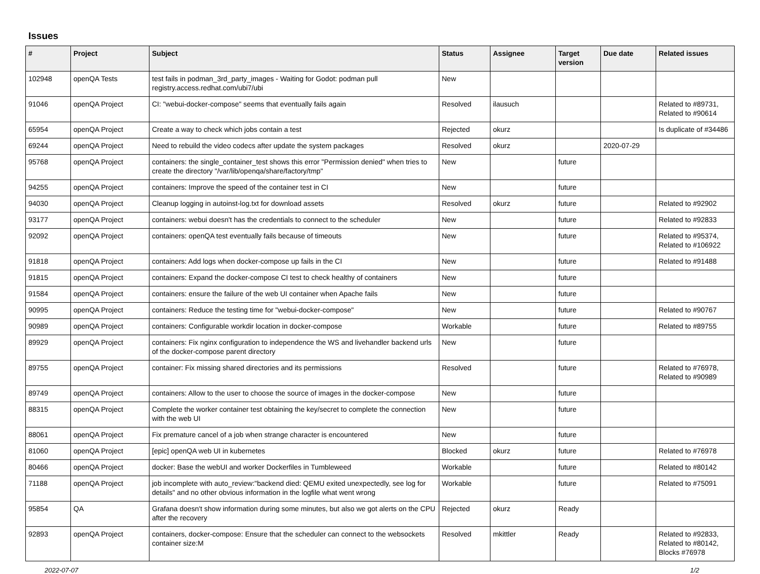Issues
| # | Project | Subject | Status | Assignee | Target version | Due date | Related issues |
| --- | --- | --- | --- | --- | --- | --- | --- |
| 102948 | openQA Tests | test fails in podman_3rd_party_images - Waiting for Godot: podman pull registry.access.redhat.com/ubi7/ubi | New | | | | |
| 91046 | openQA Project | CI: "webui-docker-compose" seems that eventually fails again | Resolved | ilausuch | | | Related to #89731, Related to #90614 |
| 65954 | openQA Project | Create a way to check which jobs contain a test | Rejected | okurz | | | Is duplicate of #34486 |
| 69244 | openQA Project | Need to rebuild the video codecs after update the system packages | Resolved | okurz | | 2020-07-29 | |
| 95768 | openQA Project | containers: the single_container_test shows this error "Permission denied" when tries to create the directory "/var/lib/openqa/share/factory/tmp" | New | | future | | |
| 94255 | openQA Project | containers: Improve the speed of the container test in CI | New | | future | | |
| 94030 | openQA Project | Cleanup logging in autoinst-log.txt for download assets | Resolved | okurz | future | | Related to #92902 |
| 93177 | openQA Project | containers: webui doesn't has the credentials to connect to the scheduler | New | | future | | Related to #92833 |
| 92092 | openQA Project | containers: openQA test eventually fails because of timeouts | New | | future | | Related to #95374, Related to #106922 |
| 91818 | openQA Project | containers: Add logs when docker-compose up fails in the CI | New | | future | | Related to #91488 |
| 91815 | openQA Project | containers: Expand the docker-compose CI test to check healthy of containers | New | | future | | |
| 91584 | openQA Project | containers: ensure the failure of the web UI container when Apache fails | New | | future | | |
| 90995 | openQA Project | containers: Reduce the testing time for "webui-docker-compose" | New | | future | | Related to #90767 |
| 90989 | openQA Project | containers: Configurable workdir location in docker-compose | Workable | | future | | Related to #89755 |
| 89929 | openQA Project | containers: Fix nginx configuration to independence the WS and livehandler backend urls of the docker-compose parent directory | New | | future | | |
| 89755 | openQA Project | container: Fix missing shared directories and its permissions | Resolved | | future | | Related to #76978, Related to #90989 |
| 89749 | openQA Project | containers: Allow to the user to choose the source of images in the docker-compose | New | | future | | |
| 88315 | openQA Project | Complete the worker container test obtaining the key/secret to complete the connection with the web UI | New | | future | | |
| 88061 | openQA Project | Fix premature cancel of a job when strange character is encountered | New | | future | | |
| 81060 | openQA Project | [epic] openQA web UI in kubernetes | Blocked | okurz | future | | Related to #76978 |
| 80466 | openQA Project | docker: Base the webUI and worker Dockerfiles in Tumbleweed | Workable | | future | | Related to #80142 |
| 71188 | openQA Project | job incomplete with auto_review:"backend died: QEMU exited unexpectedly, see log for details" and no other obvious information in the logfile what went wrong | Workable | | future | | Related to #75091 |
| 95854 | QA | Grafana doesn't show information during some minutes, but also we got alerts on the CPU after the recovery | Rejected | okurz | Ready | | |
| 92893 | openQA Project | containers, docker-compose: Ensure that the scheduler can connect to the websockets container size:M | Resolved | mkittler | Ready | | Related to #92833, Related to #80142, Blocks #76978 |
2022-07-07 1/2